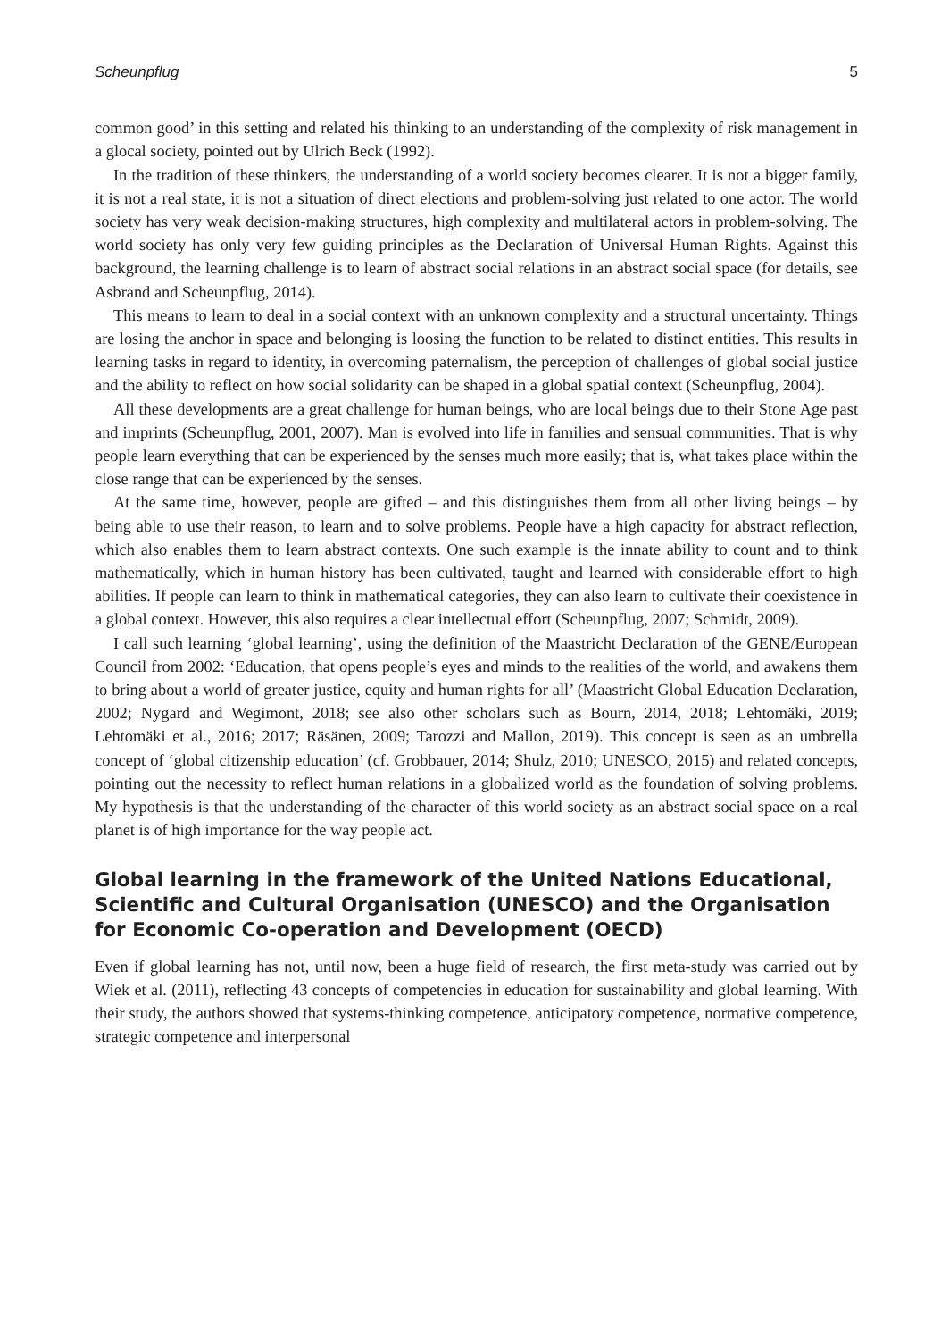Scheunpflug 5
common good’ in this setting and related his thinking to an understanding of the complexity of risk management in a glocal society, pointed out by Ulrich Beck (1992).
In the tradition of these thinkers, the understanding of a world society becomes clearer. It is not a bigger family, it is not a real state, it is not a situation of direct elections and problem-solving just related to one actor. The world society has very weak decision-making structures, high complexity and multilateral actors in problem-solving. The world society has only very few guiding principles as the Declaration of Universal Human Rights. Against this background, the learning challenge is to learn of abstract social relations in an abstract social space (for details, see Asbrand and Scheunpflug, 2014).
This means to learn to deal in a social context with an unknown complexity and a structural uncertainty. Things are losing the anchor in space and belonging is loosing the function to be related to distinct entities. This results in learning tasks in regard to identity, in overcoming paternalism, the perception of challenges of global social justice and the ability to reflect on how social solidarity can be shaped in a global spatial context (Scheunpflug, 2004).
All these developments are a great challenge for human beings, who are local beings due to their Stone Age past and imprints (Scheunpflug, 2001, 2007). Man is evolved into life in families and sensual communities. That is why people learn everything that can be experienced by the senses much more easily; that is, what takes place within the close range that can be experienced by the senses.
At the same time, however, people are gifted – and this distinguishes them from all other living beings – by being able to use their reason, to learn and to solve problems. People have a high capacity for abstract reflection, which also enables them to learn abstract contexts. One such example is the innate ability to count and to think mathematically, which in human history has been cultivated, taught and learned with considerable effort to high abilities. If people can learn to think in mathematical categories, they can also learn to cultivate their coexistence in a global context. However, this also requires a clear intellectual effort (Scheunpflug, 2007; Schmidt, 2009).
I call such learning ‘global learning’, using the definition of the Maastricht Declaration of the GENE/European Council from 2002: ‘Education, that opens people’s eyes and minds to the realities of the world, and awakens them to bring about a world of greater justice, equity and human rights for all’ (Maastricht Global Education Declaration, 2002; Nygard and Wegimont, 2018; see also other scholars such as Bourn, 2014, 2018; Lehtomäki, 2019; Lehtomäki et al., 2016; 2017; Räsänen, 2009; Tarozzi and Mallon, 2019). This concept is seen as an umbrella concept of ‘global citizenship education’ (cf. Grobbauer, 2014; Shulz, 2010; UNESCO, 2015) and related concepts, pointing out the necessity to reflect human relations in a globalized world as the foundation of solving problems. My hypothesis is that the understanding of the character of this world society as an abstract social space on a real planet is of high importance for the way people act.
Global learning in the framework of the United Nations Educational, Scientific and Cultural Organisation (UNESCO) and the Organisation for Economic Co-operation and Development (OECD)
Even if global learning has not, until now, been a huge field of research, the first meta-study was carried out by Wiek et al. (2011), reflecting 43 concepts of competencies in education for sustainability and global learning. With their study, the authors showed that systems-thinking competence, anticipatory competence, normative competence, strategic competence and interpersonal